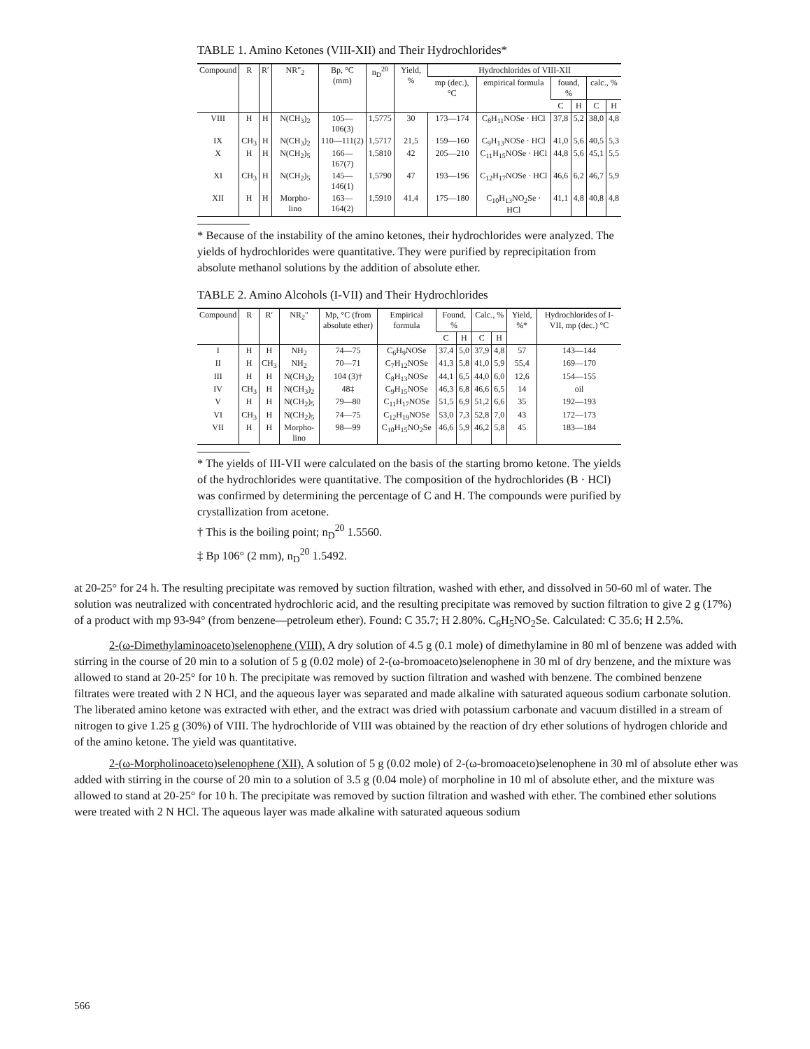TABLE 1. Amino Ketones (VIII-XII) and Their Hydrochlorides*
| Compound | R | R′ | NR″<sub>2</sub> | Bp, °C (mm) | n<sub>D</sub><sup>20</sup> | Yield, % | Hydrochlorides of VIII-XII | | | | | |
| --- | --- | --- | --- | --- | --- | --- | --- | --- | --- | --- | --- | --- |
| | | | | | | | mp (dec.), °C | empirical formula | found, % | | calc., % | |
| | | | | | | | | | C | H | C | H |
| VIII | H | H | N(CH<sub>3</sub>)<sub>2</sub> | 105—106(3) | 1,5775 | 30 | 173—174 | C<sub>8</sub>H<sub>11</sub>NOSe · HCl | 37,8 | 5,2 | 38,0 | 4,8 |
| IX | CH<sub>3</sub> | H | N(CH<sub>3</sub>)<sub>2</sub> | 110—111(2) | 1,5717 | 21,5 | 159—160 | C<sub>9</sub>H<sub>13</sub>NOSe · HCl | 41,0 | 5,6 | 40,5 | 5,3 |
| X | H | H | N(CH<sub>2</sub>)<sub>5</sub> | 166—167(7) | 1,5810 | 42 | 205—210 | C<sub>11</sub>H<sub>15</sub>NOSe · HCl | 44,8 | 5,6 | 45,1 | 5,5 |
| XI | CH<sub>3</sub> | H | N(CH<sub>2</sub>)<sub>5</sub> | 145—146(1) | 1,5790 | 47 | 193—196 | C<sub>12</sub>H<sub>17</sub>NOSe · HCl | 46,6 | 6,2 | 46,7 | 5,9 |
| XII | H | H | Morpho-lino | 163—164(2) | 1,5910 | 41,4 | 175—180 | C<sub>10</sub>H<sub>13</sub>NO<sub>2</sub>Se · HCl | 41,1 | 4,8 | 40,8 | 4,8 |
* Because of the instability of the amino ketones, their hydrochlorides were analyzed. The yields of hydrochlorides were quantitative. They were purified by reprecipitation from absolute methanol solutions by the addition of absolute ether.
TABLE 2. Amino Alcohols (I-VII) and Their Hydrochlorides
| Compound | R | R′ | NR<sub>2</sub>″ | Mp, °C (from absolute ether) | Empirical formula | Found, % | | Calc., % | | Yield, %* | Hydrochlorides of I-VII, mp (dec.) °C |
| --- | --- | --- | --- | --- | --- | --- | --- | --- | --- | --- | --- |
| | | | | | | C | H | C | H | | |
| I | H | H | NH<sub>2</sub> | 74—75 | C<sub>6</sub>H<sub>9</sub>NOSe | 37,4 | 5,0 | 37,9 | 4,8 | 57 | 143—144 |
| II | H | CH<sub>3</sub> | NH<sub>2</sub> | 70—71 | C<sub>7</sub>H<sub>12</sub>NOSe | 41,3 | 5,8 | 41,0 | 5,9 | 55,4 | 169—170 |
| III | H | H | N(CH<sub>3</sub>)<sub>2</sub> | 104 (3)† | C<sub>8</sub>H<sub>13</sub>NOSe | 44,1 | 6,5 | 44,0 | 6,0 | 12,6 | 154—155 |
| IV | CH<sub>3</sub> | H | N(CH<sub>3</sub>)<sub>2</sub> | 48‡ | C<sub>9</sub>H<sub>15</sub>NOSe | 46,3 | 6,8 | 46,6 | 6,5 | 14 | oil |
| V | H | H | N(CH<sub>2</sub>)<sub>5</sub> | 79—80 | C<sub>11</sub>H<sub>17</sub>NOSe | 51,5 | 6,9 | 51,2 | 6,6 | 35 | 192—193 |
| VI | CH<sub>3</sub> | H | N(CH<sub>2</sub>)<sub>5</sub> | 74—75 | C<sub>12</sub>H<sub>19</sub>NOSe | 53,0 | 7,3 | 52,8 | 7,0 | 43 | 172—173 |
| VII | H | H | Morpho-lino | 98—99 | C<sub>10</sub>H<sub>15</sub>NO<sub>2</sub>Se | 46,6 | 5,9 | 46,2 | 5,8 | 45 | 183—184 |
* The yields of III-VII were calculated on the basis of the starting bromo ketone. The yields of the hydrochlorides were quantitative. The composition of the hydrochlorides (B · HCl) was confirmed by determining the percentage of C and H. The compounds were purified by crystallization from acetone.
† This is the boiling point; n<sub>D</sub><sup>20</sup> 1.5560.
‡ Bp 106° (2 mm), n<sub>D</sub><sup>20</sup> 1.5492.
at 20-25° for 24 h. The resulting precipitate was removed by suction filtration, washed with ether, and dissolved in 50-60 ml of water. The solution was neutralized with concentrated hydrochloric acid, and the resulting precipitate was removed by suction filtration to give 2 g (17%) of a product with mp 93-94° (from benzene—petroleum ether). Found: C 35.7; H 2.80%. C<sub>6</sub>H<sub>5</sub>NO<sub>2</sub>Se. Calculated: C 35.6; H 2.5%.
2-(ω-Dimethylaminoaceto)selenophene (VIII). A dry solution of 4.5 g (0.1 mole) of dimethylamine in 80 ml of benzene was added with stirring in the course of 20 min to a solution of 5 g (0.02 mole) of 2-(ω-bromoaceto)selenophene in 30 ml of dry benzene, and the mixture was allowed to stand at 20-25° for 10 h. The precipitate was removed by suction filtration and washed with benzene. The combined benzene filtrates were treated with 2 N HCl, and the aqueous layer was separated and made alkaline with saturated aqueous sodium carbonate solution. The liberated amino ketone was extracted with ether, and the extract was dried with potassium carbonate and vacuum distilled in a stream of nitrogen to give 1.25 g (30%) of VIII. The hydrochloride of VIII was obtained by the reaction of dry ether solutions of hydrogen chloride and of the amino ketone. The yield was quantitative.
2-(ω-Morpholinoaceto)selenophene (XII). A solution of 5 g (0.02 mole) of 2-(ω-bromoaceto)selenophene in 30 ml of absolute ether was added with stirring in the course of 20 min to a solution of 3.5 g (0.04 mole) of morpholine in 10 ml of absolute ether, and the mixture was allowed to stand at 20-25° for 10 h. The precipitate was removed by suction filtration and washed with ether. The combined ether solutions were treated with 2 N HCl. The aqueous layer was made alkaline with saturated aqueous sodium
566